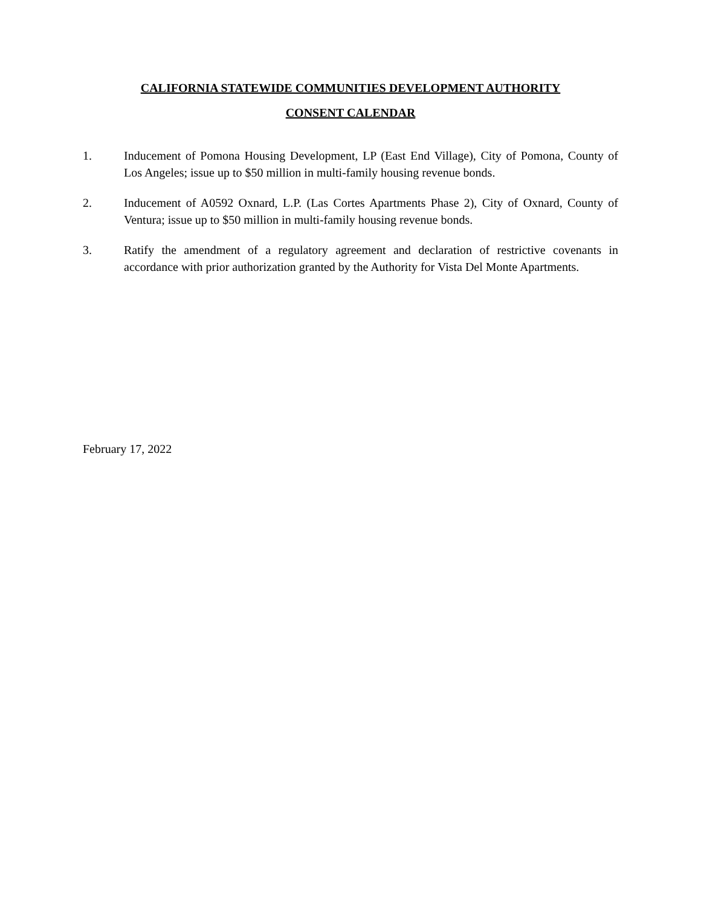CALIFORNIA STATEWIDE COMMUNITIES DEVELOPMENT AUTHORITY
CONSENT CALENDAR
1. Inducement of Pomona Housing Development, LP (East End Village), City of Pomona, County of Los Angeles; issue up to $50 million in multi-family housing revenue bonds.
2. Inducement of A0592 Oxnard, L.P. (Las Cortes Apartments Phase 2), City of Oxnard, County of Ventura; issue up to $50 million in multi-family housing revenue bonds.
3. Ratify the amendment of a regulatory agreement and declaration of restrictive covenants in accordance with prior authorization granted by the Authority for Vista Del Monte Apartments.
February 17, 2022